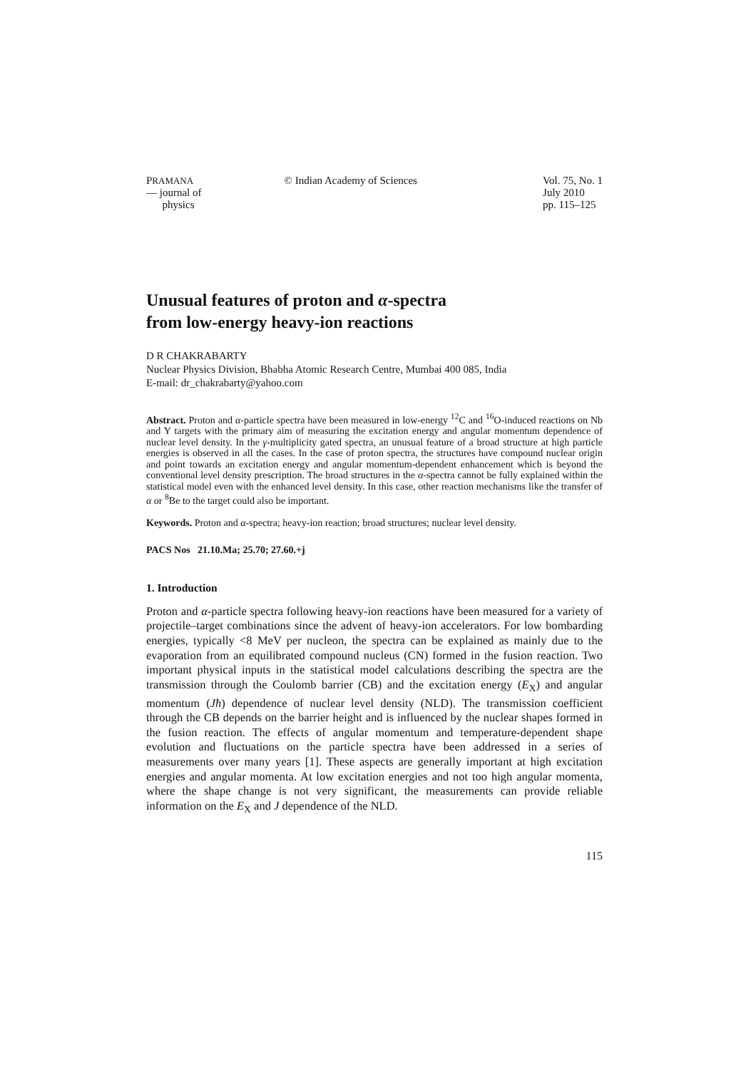PRAMANA
— journal of
physics
© Indian Academy of Sciences Vol. 75, No. 1
July 2010
pp. 115–125
Unusual features of proton and α-spectra
from low-energy heavy-ion reactions
D R CHAKRABARTY
Nuclear Physics Division, Bhabha Atomic Research Centre, Mumbai 400 085, India
E-mail: dr_chakrabarty@yahoo.com
Abstract. Proton and α-particle spectra have been measured in low-energy <sup>12</sup>C and <sup>16</sup>O-induced reactions on Nb and Y targets with the primary aim of measuring the excitation energy and angular momentum dependence of nuclear level density. In the γ-multiplicity gated spectra, an unusual feature of a broad structure at high particle energies is observed in all the cases. In the case of proton spectra, the structures have compound nuclear origin and point towards an excitation energy and angular momentum-dependent enhancement which is beyond the conventional level density prescription. The broad structures in the α-spectra cannot be fully explained within the statistical model even with the enhanced level density. In this case, other reaction mechanisms like the transfer of α or <sup>8</sup>Be to the target could also be important.
Keywords. Proton and α-spectra; heavy-ion reaction; broad structures; nuclear level density.
PACS Nos 21.10.Ma; 25.70; 27.60.+j
1. Introduction
Proton and α-particle spectra following heavy-ion reactions have been measured for a variety of projectile–target combinations since the advent of heavy-ion accelerators. For low bombarding energies, typically <8 MeV per nucleon, the spectra can be explained as mainly due to the evaporation from an equilibrated compound nucleus (CN) formed in the fusion reaction. Two important physical inputs in the statistical model calculations describing the spectra are the transmission through the Coulomb barrier (CB) and the excitation energy (E<sub>X</sub>) and angular momentum (Jħ) dependence of nuclear level density (NLD). The transmission coefficient through the CB depends on the barrier height and is influenced by the nuclear shapes formed in the fusion reaction. The effects of angular momentum and temperature-dependent shape evolution and fluctuations on the particle spectra have been addressed in a series of measurements over many years [1]. These aspects are generally important at high excitation energies and angular momenta. At low excitation energies and not too high angular momenta, where the shape change is not very significant, the measurements can provide reliable information on the E<sub>X</sub> and J dependence of the NLD.
115